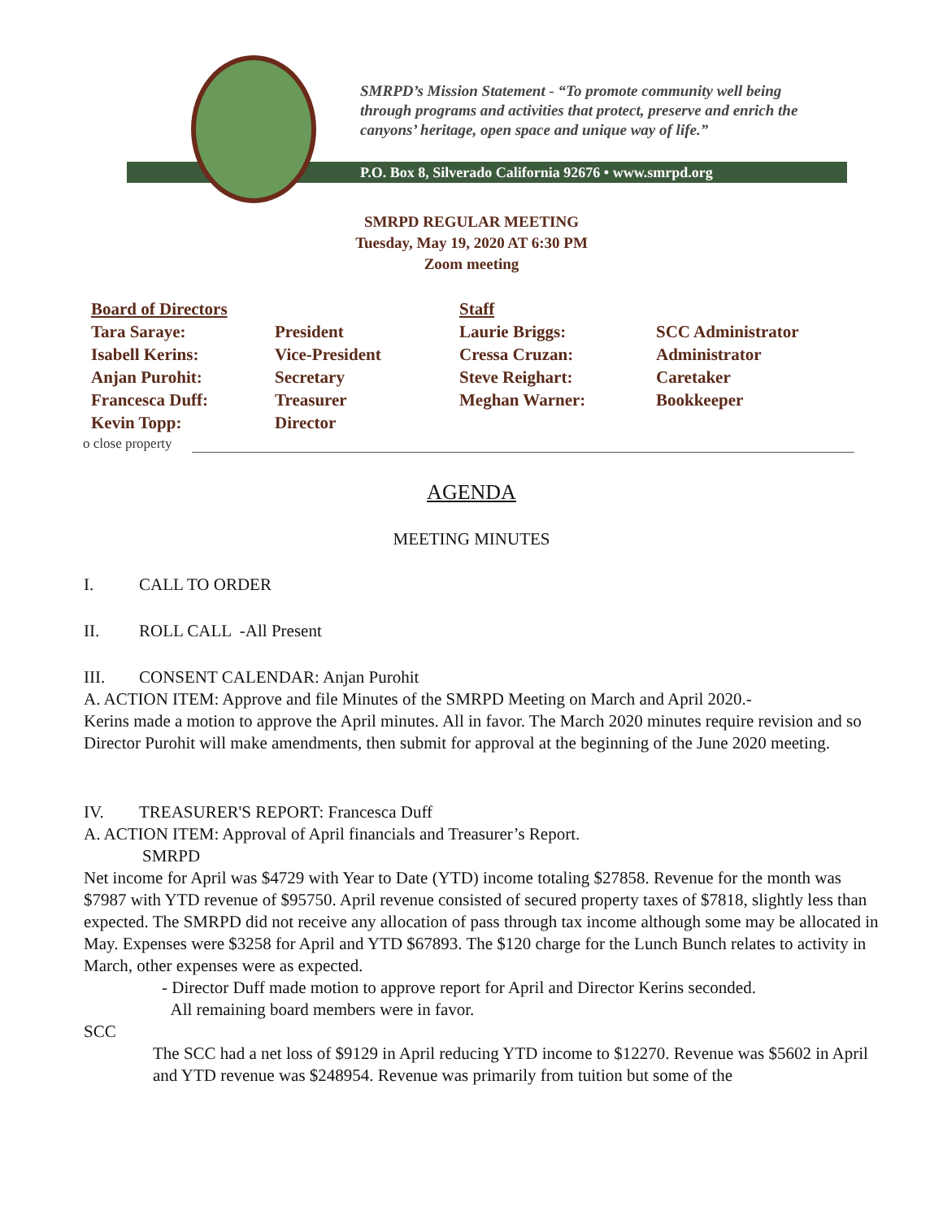SMRPD’s Mission Statement - “To promote community well being
through programs and activities that protect, preserve and enrich the
canyons’ heritage, open space and unique way of life.”
P.O. Box 8, Silverado California 92676 • www.smrpd.org
SMRPD REGULAR MEETING
Tuesday, May 19, 2020 AT 6:30 PM
Zoom meeting
| Board of Directors | | Staff | |
| Tara Saraye: | President | Laurie Briggs: | SCC Administrator |
| Isabell Kerins: | Vice-President | Cressa Cruzan: | Administrator |
| Anjan Purohit: | Secretary | Steve Reighart: | Caretaker |
| Francesca Duff: | Treasurer | Meghan Warner: | Bookkeeper |
| Kevin Topp: | Director | | |
o close property
AGENDA
MEETING MINUTES
I. CALL TO ORDER
II. ROLL CALL -All Present
III. CONSENT CALENDAR: Anjan Purohit
A. ACTION ITEM: Approve and file Minutes of the SMRPD Meeting on March and April 2020.-
Kerins made a motion to approve the April minutes. All in favor. The March 2020 minutes require revision and so Director Purohit will make amendments, then submit for approval at the beginning of the June 2020 meeting.
IV. TREASURER'S REPORT: Francesca Duff
A. ACTION ITEM: Approval of April financials and Treasurer’s Report.
SMRPD
Net income for April was $4729 with Year to Date (YTD) income totaling $27858. Revenue for the month was $7987 with YTD revenue of $95750. April revenue consisted of secured property taxes of $7818, slightly less than expected. The SMRPD did not receive any allocation of pass through tax income although some may be allocated in May. Expenses were $3258 for April and YTD $67893. The $120 charge for the Lunch Bunch relates to activity in March, other expenses were as expected.
- Director Duff made motion to approve report for April and Director Kerins seconded.
All remaining board members were in favor.
SCC
The SCC had a net loss of $9129 in April reducing YTD income to $12270. Revenue was $5602 in April and YTD revenue was $248954. Revenue was primarily from tuition but some of the